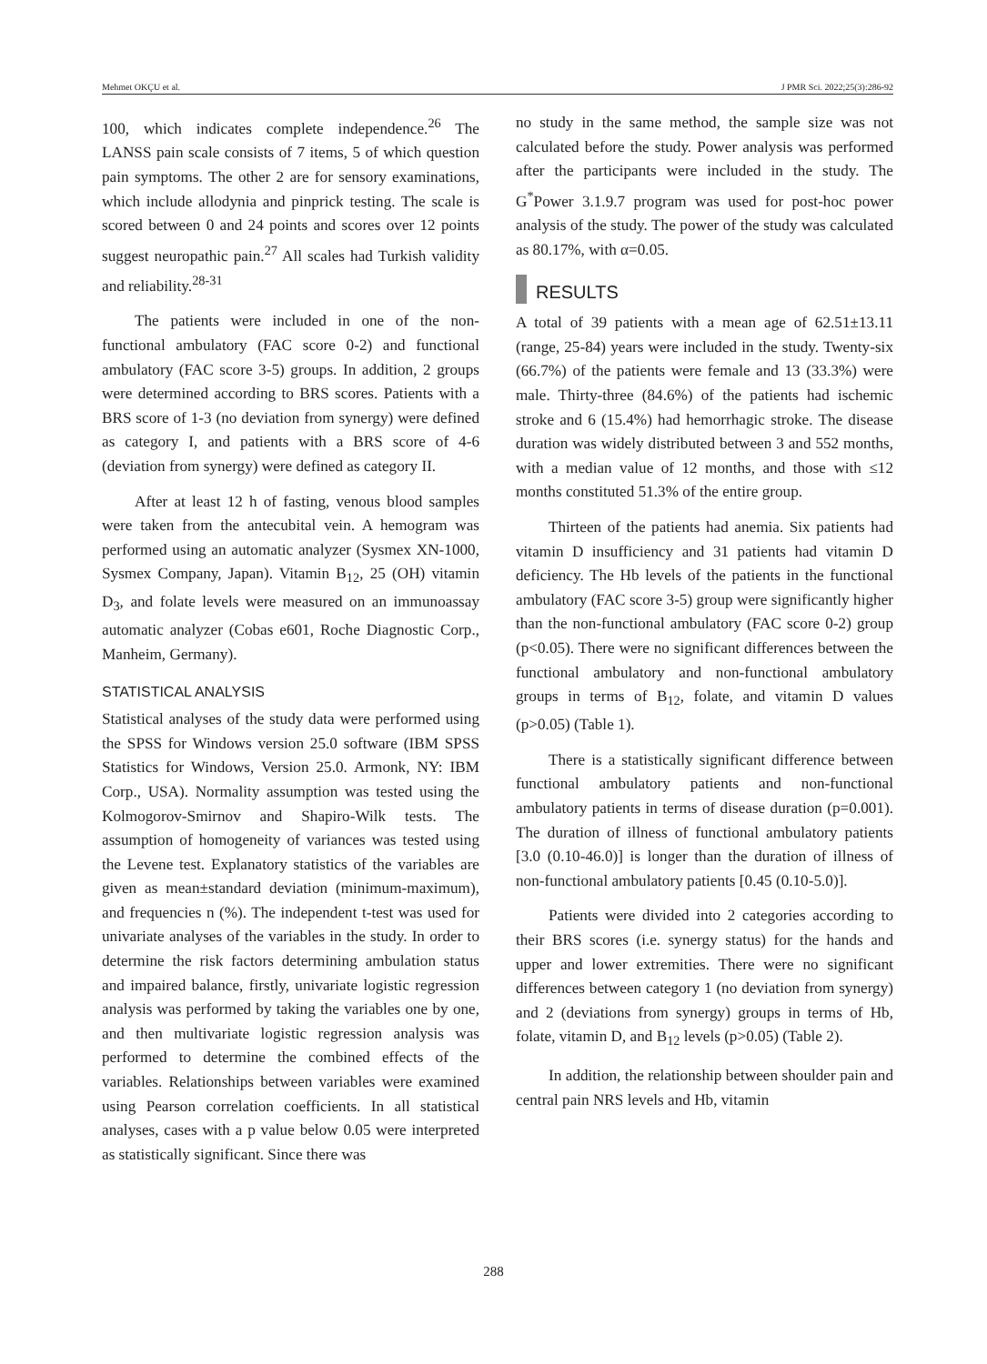Mehmet OKÇU et al. J PMR Sci. 2022;25(3):286-92
100, which indicates complete independence.<sup>26</sup> The LANSS pain scale consists of 7 items, 5 of which question pain symptoms. The other 2 are for sensory examinations, which include allodynia and pinprick testing. The scale is scored between 0 and 24 points and scores over 12 points suggest neuropathic pain.<sup>27</sup> All scales had Turkish validity and reliability.<sup>28-31</sup>
The patients were included in one of the non-functional ambulatory (FAC score 0-2) and functional ambulatory (FAC score 3-5) groups. In addition, 2 groups were determined according to BRS scores. Patients with a BRS score of 1-3 (no deviation from synergy) were defined as category I, and patients with a BRS score of 4-6 (deviation from synergy) were defined as category II.
After at least 12 h of fasting, venous blood samples were taken from the antecubital vein. A hemogram was performed using an automatic analyzer (Sysmex XN-1000, Sysmex Company, Japan). Vitamin B<sub>12</sub>, 25 (OH) vitamin D<sub>3</sub>, and folate levels were measured on an immunoassay automatic analyzer (Cobas e601, Roche Diagnostic Corp., Manheim, Germany).
STATISTICAL ANALYSIS
Statistical analyses of the study data were performed using the SPSS for Windows version 25.0 software (IBM SPSS Statistics for Windows, Version 25.0. Armonk, NY: IBM Corp., USA). Normality assumption was tested using the Kolmogorov-Smirnov and Shapiro-Wilk tests. The assumption of homogeneity of variances was tested using the Levene test. Explanatory statistics of the variables are given as mean±standard deviation (minimum-maximum), and frequencies n (%). The independent t-test was used for univariate analyses of the variables in the study. In order to determine the risk factors determining ambulation status and impaired balance, firstly, univariate logistic regression analysis was performed by taking the variables one by one, and then multivariate logistic regression analysis was performed to determine the combined effects of the variables. Relationships between variables were examined using Pearson correlation coefficients. In all statistical analyses, cases with a p value below 0.05 were interpreted as statistically significant. Since there was
no study in the same method, the sample size was not calculated before the study. Power analysis was performed after the participants were included in the study. The G<sup>*</sup>Power 3.1.9.7 program was used for post-hoc power analysis of the study. The power of the study was calculated as 80.17%, with α=0.05.
RESULTS
A total of 39 patients with a mean age of 62.51±13.11 (range, 25-84) years were included in the study. Twenty-six (66.7%) of the patients were female and 13 (33.3%) were male. Thirty-three (84.6%) of the patients had ischemic stroke and 6 (15.4%) had hemorrhagic stroke. The disease duration was widely distributed between 3 and 552 months, with a median value of 12 months, and those with ≤12 months constituted 51.3% of the entire group.
Thirteen of the patients had anemia. Six patients had vitamin D insufficiency and 31 patients had vitamin D deficiency. The Hb levels of the patients in the functional ambulatory (FAC score 3-5) group were significantly higher than the non-functional ambulatory (FAC score 0-2) group (p<0.05). There were no significant differences between the functional ambulatory and non-functional ambulatory groups in terms of B<sub>12</sub>, folate, and vitamin D values (p>0.05) (Table 1).
There is a statistically significant difference between functional ambulatory patients and non-functional ambulatory patients in terms of disease duration (p=0.001). The duration of illness of functional ambulatory patients [3.0 (0.10-46.0)] is longer than the duration of illness of non-functional ambulatory patients [0.45 (0.10-5.0)].
Patients were divided into 2 categories according to their BRS scores (i.e. synergy status) for the hands and upper and lower extremities. There were no significant differences between category 1 (no deviation from synergy) and 2 (deviations from synergy) groups in terms of Hb, folate, vitamin D, and B<sub>12</sub> levels (p>0.05) (Table 2).
In addition, the relationship between shoulder pain and central pain NRS levels and Hb, vitamin
288